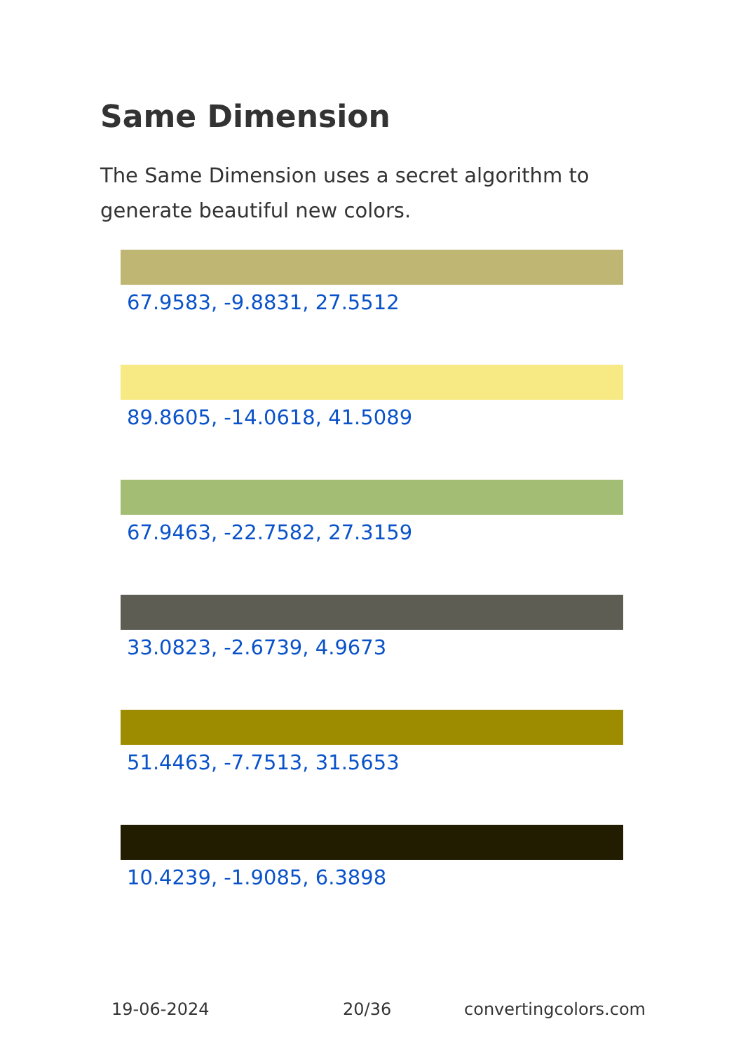Same Dimension
The Same Dimension uses a secret algorithm to generate beautiful new colors.
67.9583, -9.8831, 27.5512
89.8605, -14.0618, 41.5089
67.9463, -22.7582, 27.3159
33.0823, -2.6739, 4.9673
51.4463, -7.7513, 31.5653
10.4239, -1.9085, 6.3898
19-06-2024 20/36 convertingcolors.com